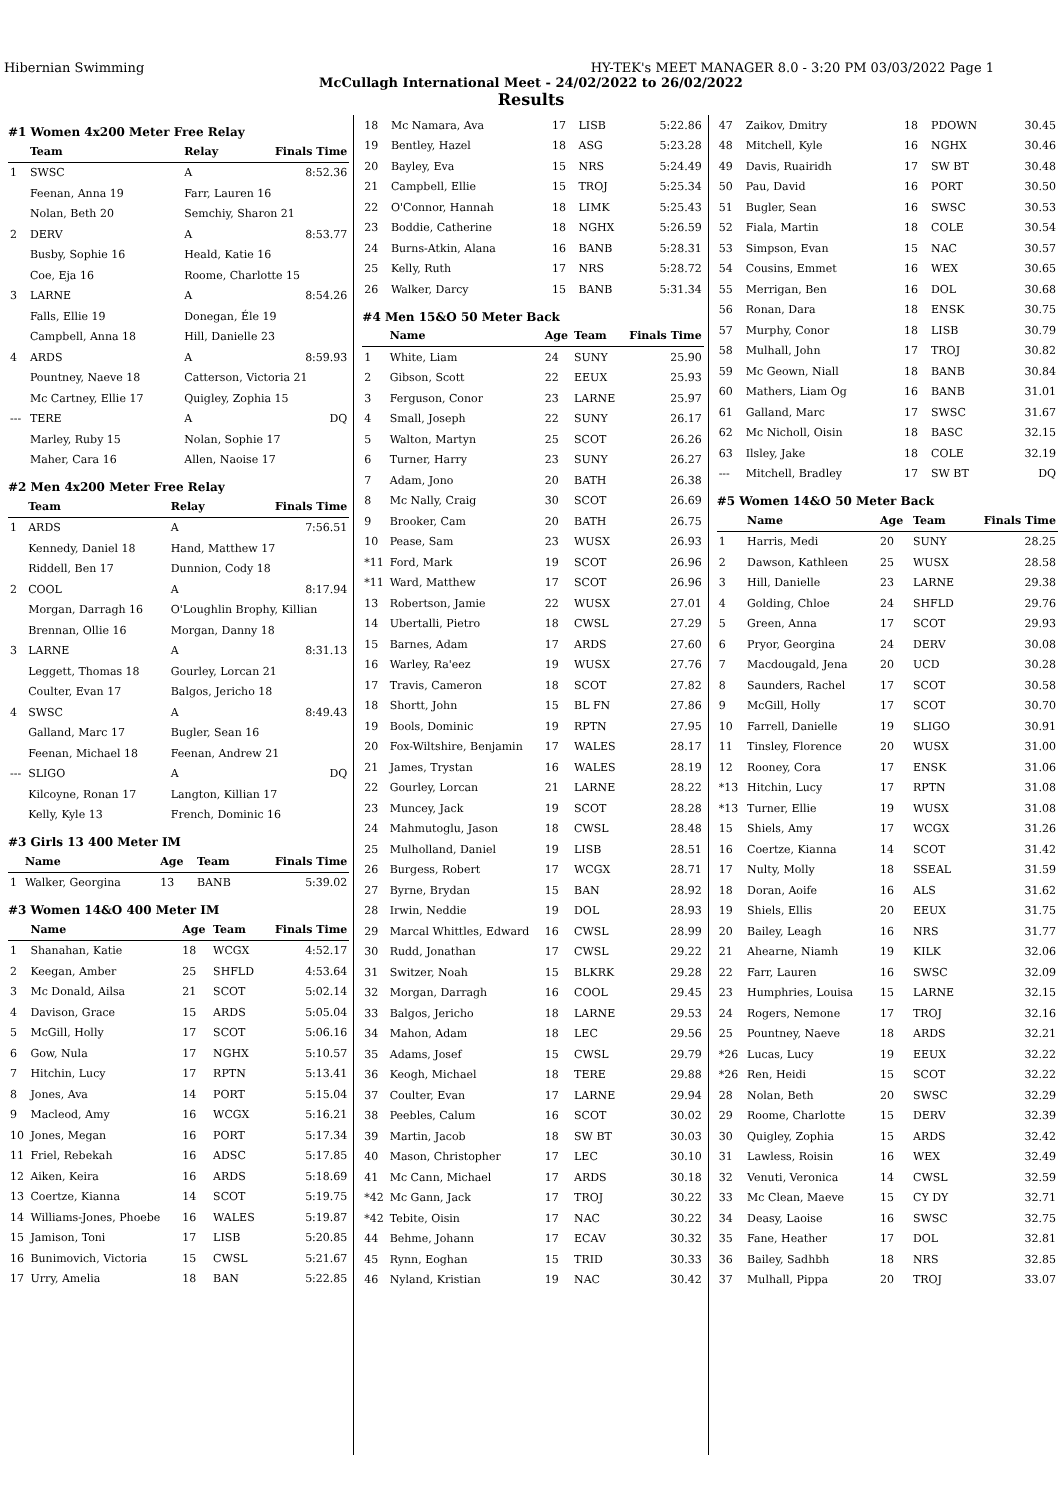Hibernian Swimming HY-TEK's MEET MANAGER 8.0 - 3:20 PM 03/03/2022 Page 1
McCullagh International Meet - 24/02/2022 to 26/02/2022
Results
#1 Women 4x200 Meter Free Relay
| | Team | Relay | Finals Time |
| --- | --- | --- | --- |
| 1 | SWSC | A | 8:52.36 |
| | Feenan, Anna 19 | Farr, Lauren 16 | |
| | Nolan, Beth 20 | Semchiy, Sharon 21 | |
| 2 | DERV | A | 8:53.77 |
| | Busby, Sophie 16 | Heald, Katie 16 | |
| | Coe, Eja 16 | Roome, Charlotte 15 | |
| 3 | LARNE | A | 8:54.26 |
| | Falls, Ellie 19 | Donegan, Éle 19 | |
| | Campbell, Anna 18 | Hill, Danielle 23 | |
| 4 | ARDS | A | 8:59.93 |
| | Pountney, Naeve 18 | Catterson, Victoria 21 | |
| | Mc Cartney, Ellie 17 | Quigley, Zophia 15 | |
| --- | TERE | A | DQ |
| | Marley, Ruby 15 | Nolan, Sophie 17 | |
| | Maher, Cara 16 | Allen, Naoise 17 | |
#2 Men 4x200 Meter Free Relay
| | Team | Relay | Finals Time |
| --- | --- | --- | --- |
| 1 | ARDS | A | 7:56.51 |
| | Kennedy, Daniel 18 | Hand, Matthew 17 | |
| | Riddell, Ben 17 | Dunnion, Cody 18 | |
| 2 | COOL | A | 8:17.94 |
| | Morgan, Darragh 16 | O'Loughlin Brophy, Killian | |
| | Brennan, Ollie 16 | Morgan, Danny 18 | |
| 3 | LARNE | A | 8:31.13 |
| | Leggett, Thomas 18 | Gourley, Lorcan 21 | |
| | Coulter, Evan 17 | Balgos, Jericho 18 | |
| 4 | SWSC | A | 8:49.43 |
| | Galland, Marc 17 | Bugler, Sean 16 | |
| | Feenan, Michael 18 | Feenan, Andrew 21 | |
| --- | SLIGO | A | DQ |
| | Kilcoyne, Ronan 17 | Langton, Killian 17 | |
| | Kelly, Kyle 13 | French, Dominic 16 | |
#3 Girls 13 400 Meter IM
| | Name | Age | Team | Finals Time |
| --- | --- | --- | --- | --- |
| 1 | Walker, Georgina | 13 | BANB | 5:39.02 |
#3 Women 14&O 400 Meter IM
| | Name | Age | Team | Finals Time |
| --- | --- | --- | --- | --- |
| 1 | Shanahan, Katie | 18 | WCGX | 4:52.17 |
| 2 | Keegan, Amber | 25 | SHFLD | 4:53.64 |
| 3 | Mc Donald, Ailsa | 21 | SCOT | 5:02.14 |
| 4 | Davison, Grace | 15 | ARDS | 5:05.04 |
| 5 | McGill, Holly | 17 | SCOT | 5:06.16 |
| 6 | Gow, Nula | 17 | NGHX | 5:10.57 |
| 7 | Hitchin, Lucy | 17 | RPTN | 5:13.41 |
| 8 | Jones, Ava | 14 | PORT | 5:15.04 |
| 9 | Macleod, Amy | 16 | WCGX | 5:16.21 |
| 10 | Jones, Megan | 16 | PORT | 5:17.34 |
| 11 | Friel, Rebekah | 16 | ADSC | 5:17.85 |
| 12 | Aiken, Keira | 16 | ARDS | 5:18.69 |
| 13 | Coertze, Kianna | 14 | SCOT | 5:19.75 |
| 14 | Williams-Jones, Phoebe | 16 | WALES | 5:19.87 |
| 15 | Jamison, Toni | 17 | LISB | 5:20.85 |
| 16 | Bunimovich, Victoria | 15 | CWSL | 5:21.67 |
| 17 | Urry, Amelia | 18 | BAN | 5:22.85 |
| 18 | Mc Namara, Ava | 17 | LISB | 5:22.86 |
| 19 | Bentley, Hazel | 18 | ASG | 5:23.28 |
| 20 | Bayley, Eva | 15 | NRS | 5:24.49 |
| 21 | Campbell, Ellie | 15 | TROJ | 5:25.34 |
| 22 | O'Connor, Hannah | 18 | LIMK | 5:25.43 |
| 23 | Boddie, Catherine | 18 | NGHX | 5:26.59 |
| 24 | Burns-Atkin, Alana | 16 | BANB | 5:28.31 |
| 25 | Kelly, Ruth | 17 | NRS | 5:28.72 |
| 26 | Walker, Darcy | 15 | BANB | 5:31.34 |
#4 Men 15&O 50 Meter Back
| | Name | Age | Team | Finals Time |
| --- | --- | --- | --- | --- |
| 1 | White, Liam | 24 | SUNY | 25.90 |
| 2 | Gibson, Scott | 22 | EEUX | 25.93 |
| 3 | Ferguson, Conor | 23 | LARNE | 25.97 |
| 4 | Small, Joseph | 22 | SUNY | 26.17 |
| 5 | Walton, Martyn | 25 | SCOT | 26.26 |
| 6 | Turner, Harry | 23 | SUNY | 26.27 |
| 7 | Adam, Jono | 20 | BATH | 26.38 |
| 8 | Mc Nally, Craig | 30 | SCOT | 26.69 |
| 9 | Brooker, Cam | 20 | BATH | 26.75 |
| 10 | Pease, Sam | 23 | WUSX | 26.93 |
| *11 | Ford, Mark | 19 | SCOT | 26.96 |
| *11 | Ward, Matthew | 17 | SCOT | 26.96 |
| 13 | Robertson, Jamie | 22 | WUSX | 27.01 |
| 14 | Ubertalli, Pietro | 18 | CWSL | 27.29 |
| 15 | Barnes, Adam | 17 | ARDS | 27.60 |
| 16 | Warley, Ra'eez | 19 | WUSX | 27.76 |
| 17 | Travis, Cameron | 18 | SCOT | 27.82 |
| 18 | Shortt, John | 15 | BL FN | 27.86 |
| 19 | Bools, Dominic | 19 | RPTN | 27.95 |
| 20 | Fox-Wiltshire, Benjamin | 17 | WALES | 28.17 |
| 21 | James, Trystan | 16 | WALES | 28.19 |
| 22 | Gourley, Lorcan | 21 | LARNE | 28.22 |
| 23 | Muncey, Jack | 19 | SCOT | 28.28 |
| 24 | Mahmutoglu, Jason | 18 | CWSL | 28.48 |
| 25 | Mulholland, Daniel | 19 | LISB | 28.51 |
| 26 | Burgess, Robert | 17 | WCGX | 28.71 |
| 27 | Byrne, Brydan | 15 | BAN | 28.92 |
| 28 | Irwin, Neddie | 19 | DOL | 28.93 |
| 29 | Marcal Whittles, Edward | 16 | CWSL | 28.99 |
| 30 | Rudd, Jonathan | 17 | CWSL | 29.22 |
| 31 | Switzer, Noah | 15 | BLKRK | 29.28 |
| 32 | Morgan, Darragh | 16 | COOL | 29.45 |
| 33 | Balgos, Jericho | 18 | LARNE | 29.53 |
| 34 | Mahon, Adam | 18 | LEC | 29.56 |
| 35 | Adams, Josef | 15 | CWSL | 29.79 |
| 36 | Keogh, Michael | 18 | TERE | 29.88 |
| 37 | Coulter, Evan | 17 | LARNE | 29.94 |
| 38 | Peebles, Calum | 16 | SCOT | 30.02 |
| 39 | Martin, Jacob | 18 | SW BT | 30.03 |
| 40 | Mason, Christopher | 17 | LEC | 30.10 |
| 41 | Mc Cann, Michael | 17 | ARDS | 30.18 |
| *42 | Mc Gann, Jack | 17 | TROJ | 30.22 |
| *42 | Tebite, Oisin | 17 | NAC | 30.22 |
| 44 | Behme, Johann | 17 | ECAV | 30.32 |
| 45 | Rynn, Eoghan | 15 | TRID | 30.33 |
| 46 | Nyland, Kristian | 19 | NAC | 30.42 |
| 47 | Zaikov, Dmitry | 18 | PDOWN | 30.45 |
| 48 | Mitchell, Kyle | 16 | NGHX | 30.46 |
| 49 | Davis, Ruairidh | 17 | SW BT | 30.48 |
| 50 | Pau, David | 16 | PORT | 30.50 |
| 51 | Bugler, Sean | 16 | SWSC | 30.53 |
| 52 | Fiala, Martin | 18 | COLE | 30.54 |
| 53 | Simpson, Evan | 15 | NAC | 30.57 |
| 54 | Cousins, Emmet | 16 | WEX | 30.65 |
| 55 | Merrigan, Ben | 16 | DOL | 30.68 |
| 56 | Ronan, Dara | 18 | ENSK | 30.75 |
| 57 | Murphy, Conor | 18 | LISB | 30.79 |
| 58 | Mulhall, John | 17 | TROJ | 30.82 |
| 59 | Mc Geown, Niall | 18 | BANB | 30.84 |
| 60 | Mathers, Liam Og | 16 | BANB | 31.01 |
| 61 | Galland, Marc | 17 | SWSC | 31.67 |
| 62 | Mc Nicholl, Oisin | 18 | BASC | 32.15 |
| 63 | Ilsley, Jake | 18 | COLE | 32.19 |
| --- | Mitchell, Bradley | 17 | SW BT | DQ |
#5 Women 14&O 50 Meter Back
| | Name | Age | Team | Finals Time |
| --- | --- | --- | --- | --- |
| 1 | Harris, Medi | 20 | SUNY | 28.25 |
| 2 | Dawson, Kathleen | 25 | WUSX | 28.58 |
| 3 | Hill, Danielle | 23 | LARNE | 29.38 |
| 4 | Golding, Chloe | 24 | SHFLD | 29.76 |
| 5 | Green, Anna | 17 | SCOT | 29.93 |
| 6 | Pryor, Georgina | 24 | DERV | 30.08 |
| 7 | Macdougald, Jena | 20 | UCD | 30.28 |
| 8 | Saunders, Rachel | 17 | SCOT | 30.58 |
| 9 | McGill, Holly | 17 | SCOT | 30.70 |
| 10 | Farrell, Danielle | 19 | SLIGO | 30.91 |
| 11 | Tinsley, Florence | 20 | WUSX | 31.00 |
| 12 | Rooney, Cora | 17 | ENSK | 31.06 |
| *13 | Hitchin, Lucy | 17 | RPTN | 31.08 |
| *13 | Turner, Ellie | 19 | WUSX | 31.08 |
| 15 | Shiels, Amy | 17 | WCGX | 31.26 |
| 16 | Coertze, Kianna | 14 | SCOT | 31.42 |
| 17 | Nulty, Molly | 18 | SSEAL | 31.59 |
| 18 | Doran, Aoife | 16 | ALS | 31.62 |
| 19 | Shiels, Ellis | 20 | EEUX | 31.75 |
| 20 | Bailey, Leagh | 16 | NRS | 31.77 |
| 21 | Ahearne, Niamh | 19 | KILK | 32.06 |
| 22 | Farr, Lauren | 16 | SWSC | 32.09 |
| 23 | Humphries, Louisa | 15 | LARNE | 32.15 |
| 24 | Rogers, Nemone | 17 | TROJ | 32.16 |
| 25 | Pountney, Naeve | 18 | ARDS | 32.21 |
| *26 | Lucas, Lucy | 19 | EEUX | 32.22 |
| *26 | Ren, Heidi | 15 | SCOT | 32.22 |
| 28 | Nolan, Beth | 20 | SWSC | 32.29 |
| 29 | Roome, Charlotte | 15 | DERV | 32.39 |
| 30 | Quigley, Zophia | 15 | ARDS | 32.42 |
| 31 | Lawless, Roisin | 16 | WEX | 32.49 |
| 32 | Venuti, Veronica | 14 | CWSL | 32.59 |
| 33 | Mc Clean, Maeve | 15 | CY DY | 32.71 |
| 34 | Deasy, Laoise | 16 | SWSC | 32.75 |
| 35 | Fane, Heather | 17 | DOL | 32.81 |
| 36 | Bailey, Sadhbh | 18 | NRS | 32.85 |
| 37 | Mulhall, Pippa | 20 | TROJ | 33.07 |